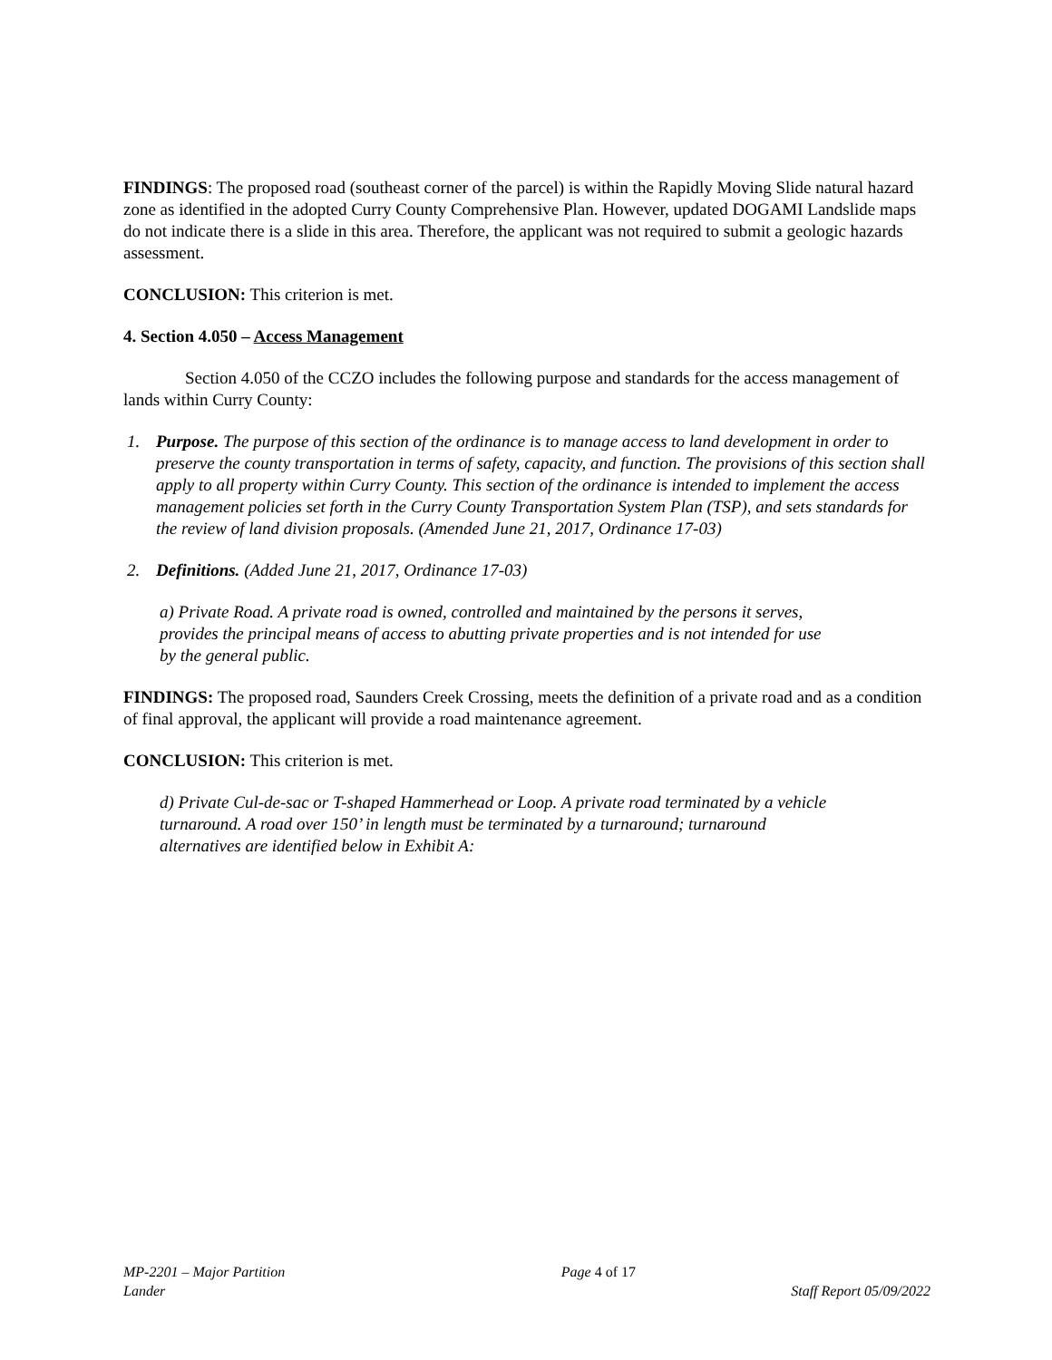FINDINGS: The proposed road (southeast corner of the parcel) is within the Rapidly Moving Slide natural hazard zone as identified in the adopted Curry County Comprehensive Plan. However, updated DOGAMI Landslide maps do not indicate there is a slide in this area. Therefore, the applicant was not required to submit a geologic hazards assessment.
CONCLUSION: This criterion is met.
4. Section 4.050 – Access Management
Section 4.050 of the CCZO includes the following purpose and standards for the access management of lands within Curry County:
1. Purpose. The purpose of this section of the ordinance is to manage access to land development in order to preserve the county transportation in terms of safety, capacity, and function. The provisions of this section shall apply to all property within Curry County. This section of the ordinance is intended to implement the access management policies set forth in the Curry County Transportation System Plan (TSP), and sets standards for the review of land division proposals. (Amended June 21, 2017, Ordinance 17-03)
2. Definitions. (Added June 21, 2017, Ordinance 17-03)
a) Private Road. A private road is owned, controlled and maintained by the persons it serves, provides the principal means of access to abutting private properties and is not intended for use by the general public.
FINDINGS: The proposed road, Saunders Creek Crossing, meets the definition of a private road and as a condition of final approval, the applicant will provide a road maintenance agreement.
CONCLUSION: This criterion is met.
d) Private Cul-de-sac or T-shaped Hammerhead or Loop. A private road terminated by a vehicle turnaround. A road over 150’ in length must be terminated by a turnaround; turnaround alternatives are identified below in Exhibit A:
MP-2201 – Major Partition Page 4 of 17
Lander Staff Report 05/09/2022